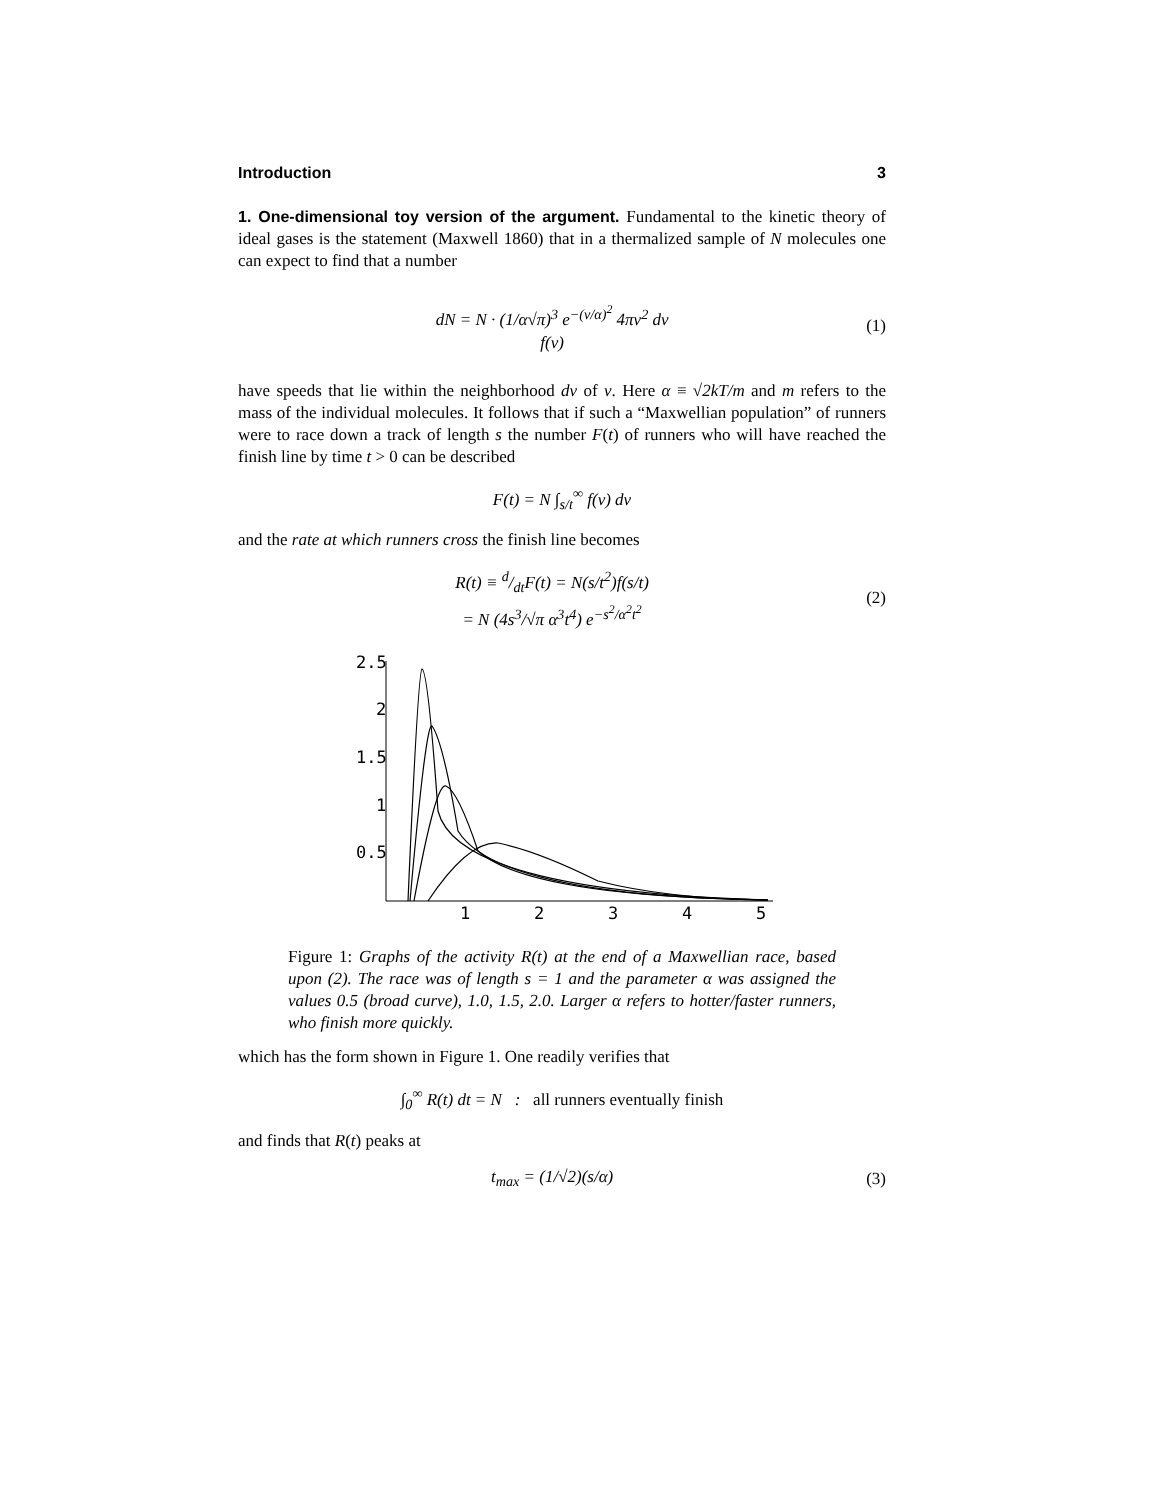Introduction 3
1. One-dimensional toy version of the argument. Fundamental to the kinetic theory of ideal gases is the statement (Maxwell 1860) that in a thermalized sample of N molecules one can expect to find that a number
dN = N · (1/α√π)<sup>3</sup> e<sup>−(v/α)<sup>2</sup></sup> 4πv<sup>2</sup> dv
f(v) (1)
have speeds that lie within the neighborhood dv of v. Here α ≡ √2kT/m and m refers to the mass of the individual molecules. It follows that if such a “Maxwellian population” of runners were to race down a track of length s the number F(t) of runners who will have reached the finish line by time t > 0 can be described
F(t) = N ∫<sub>s/t</sub><sup>∞</sup> f(v) dv
and the rate at which runners cross the finish line becomes
R(t) ≡ d/dtF(t) = N(s/t<sup>2</sup>)f(s/t)
= N (4s<sup>3</sup>/√π α<sup>3</sup>t<sup>4</sup>) e<sup>−s<sup>2</sup>/α<sup>2</sup>t<sup>2</sup></sup> (2)
2.5
2
1.5
1
0.5
1
2
3
4
5
Figure 1: Graphs of the activity R(t) at the end of a Maxwellian race, based upon (2). The race was of length s = 1 and the parameter α was assigned the values 0.5 (broad curve), 1.0, 1.5, 2.0. Larger α refers to hotter/faster runners, who finish more quickly.
which has the form shown in Figure 1. One readily verifies that
∫<sub>0</sub><sup>∞</sup> R(t) dt = N : all runners eventually finish
and finds that R(t) peaks at
t<sub>max</sub> = (1/√2)(s/α) (3)